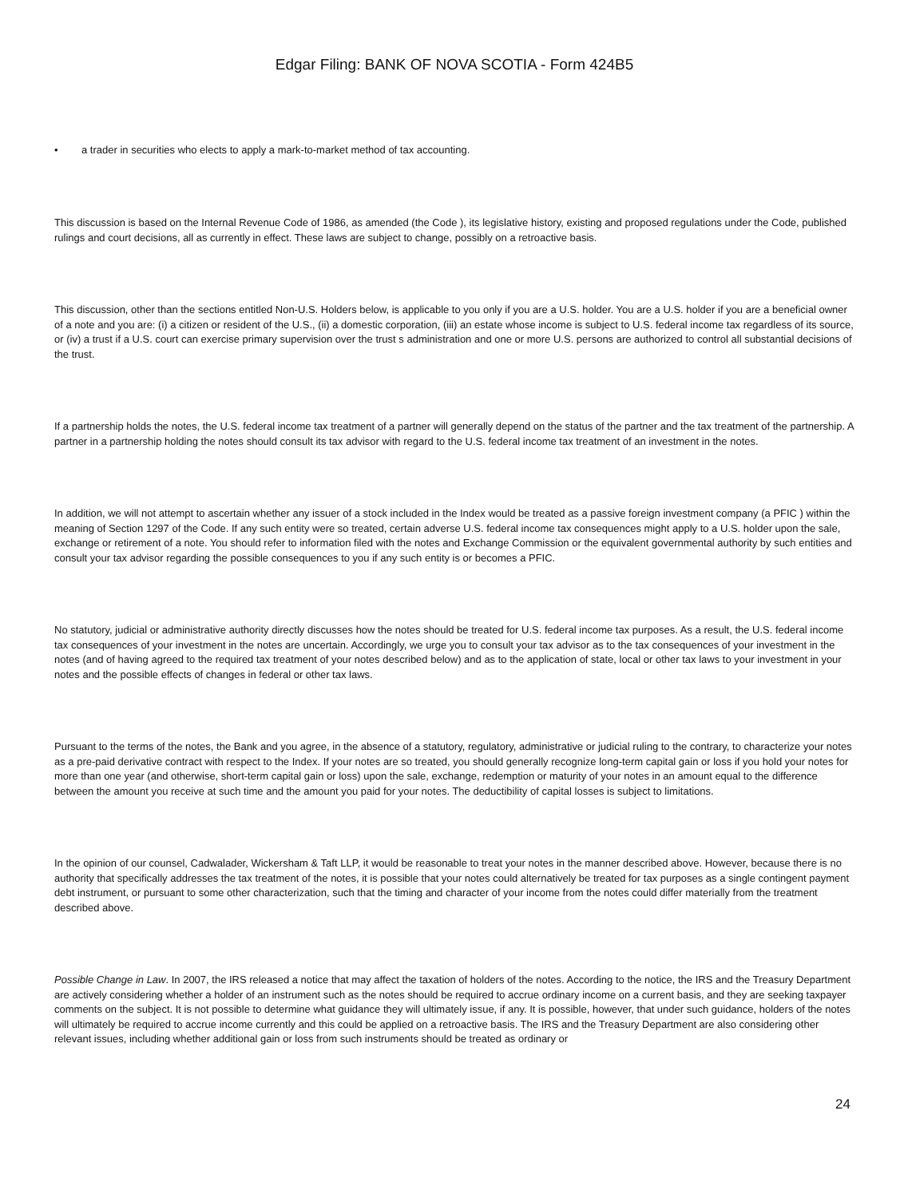Edgar Filing: BANK OF NOVA SCOTIA - Form 424B5
• a trader in securities who elects to apply a mark-to-market method of tax accounting.
This discussion is based on the Internal Revenue Code of 1986, as amended (the Code ), its legislative history, existing and proposed regulations under the Code, published rulings and court decisions, all as currently in effect. These laws are subject to change, possibly on a retroactive basis.
This discussion, other than the sections entitled Non-U.S. Holders below, is applicable to you only if you are a U.S. holder. You are a U.S. holder if you are a beneficial owner of a note and you are: (i) a citizen or resident of the U.S., (ii) a domestic corporation, (iii) an estate whose income is subject to U.S. federal income tax regardless of its source, or (iv) a trust if a U.S. court can exercise primary supervision over the trust s administration and one or more U.S. persons are authorized to control all substantial decisions of the trust.
If a partnership holds the notes, the U.S. federal income tax treatment of a partner will generally depend on the status of the partner and the tax treatment of the partnership. A partner in a partnership holding the notes should consult its tax advisor with regard to the U.S. federal income tax treatment of an investment in the notes.
In addition, we will not attempt to ascertain whether any issuer of a stock included in the Index would be treated as a passive foreign investment company (a PFIC ) within the meaning of Section 1297 of the Code. If any such entity were so treated, certain adverse U.S. federal income tax consequences might apply to a U.S. holder upon the sale, exchange or retirement of a note. You should refer to information filed with the notes and Exchange Commission or the equivalent governmental authority by such entities and consult your tax advisor regarding the possible consequences to you if any such entity is or becomes a PFIC.
No statutory, judicial or administrative authority directly discusses how the notes should be treated for U.S. federal income tax purposes. As a result, the U.S. federal income tax consequences of your investment in the notes are uncertain. Accordingly, we urge you to consult your tax advisor as to the tax consequences of your investment in the notes (and of having agreed to the required tax treatment of your notes described below) and as to the application of state, local or other tax laws to your investment in your notes and the possible effects of changes in federal or other tax laws.
Pursuant to the terms of the notes, the Bank and you agree, in the absence of a statutory, regulatory, administrative or judicial ruling to the contrary, to characterize your notes as a pre-paid derivative contract with respect to the Index. If your notes are so treated, you should generally recognize long-term capital gain or loss if you hold your notes for more than one year (and otherwise, short-term capital gain or loss) upon the sale, exchange, redemption or maturity of your notes in an amount equal to the difference between the amount you receive at such time and the amount you paid for your notes. The deductibility of capital losses is subject to limitations.
In the opinion of our counsel, Cadwalader, Wickersham & Taft LLP, it would be reasonable to treat your notes in the manner described above. However, because there is no authority that specifically addresses the tax treatment of the notes, it is possible that your notes could alternatively be treated for tax purposes as a single contingent payment debt instrument, or pursuant to some other characterization, such that the timing and character of your income from the notes could differ materially from the treatment described above.
Possible Change in Law. In 2007, the IRS released a notice that may affect the taxation of holders of the notes. According to the notice, the IRS and the Treasury Department are actively considering whether a holder of an instrument such as the notes should be required to accrue ordinary income on a current basis, and they are seeking taxpayer comments on the subject. It is not possible to determine what guidance they will ultimately issue, if any. It is possible, however, that under such guidance, holders of the notes will ultimately be required to accrue income currently and this could be applied on a retroactive basis. The IRS and the Treasury Department are also considering other relevant issues, including whether additional gain or loss from such instruments should be treated as ordinary or
24